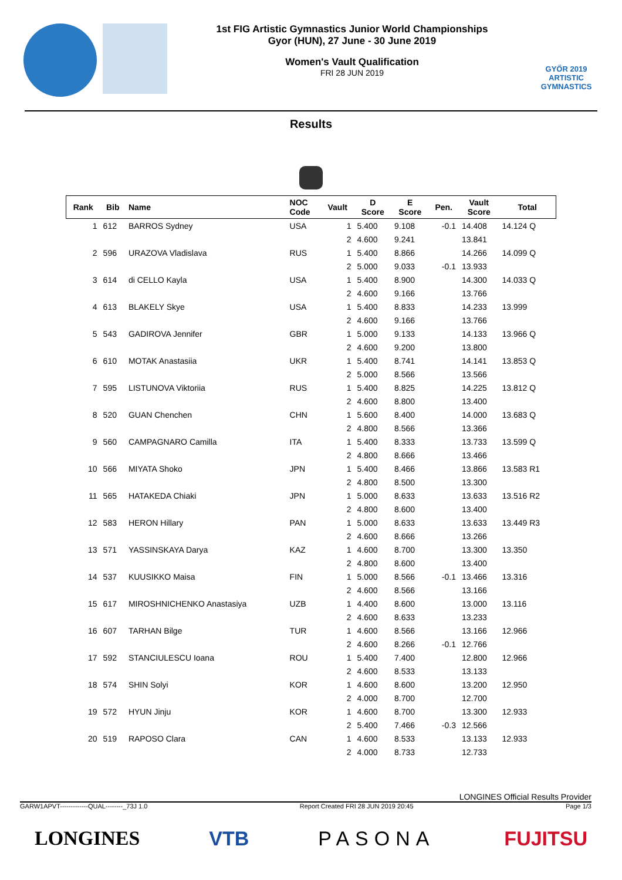1st FIG Artistic Gymnastics Junior World Championships
Gyor (HUN), 27 June - 30 June 2019
Women's Vault Qualification
FRI 28 JUN 2019
GYŐR 2019
ARTISTIC
GYMNASTICS
Results
| Rank | Bib | Name | NOC Code | Vault | D Score | E Score | Pen. | Vault Score | Total |
| --- | --- | --- | --- | --- | --- | --- | --- | --- | --- |
| 1 | 612 | BARROS Sydney | USA | 1 | 5.400 | 9.108 | -0.1 | 14.408 | 14.124 Q |
| | | | | 2 | 4.600 | 9.241 | | 13.841 | |
| 2 | 596 | URAZOVA Vladislava | RUS | 1 | 5.400 | 8.866 | | 14.266 | 14.099 Q |
| | | | | 2 | 5.000 | 9.033 | -0.1 | 13.933 | |
| 3 | 614 | di CELLO Kayla | USA | 1 | 5.400 | 8.900 | | 14.300 | 14.033 Q |
| | | | | 2 | 4.600 | 9.166 | | 13.766 | |
| 4 | 613 | BLAKELY Skye | USA | 1 | 5.400 | 8.833 | | 14.233 | 13.999 |
| | | | | 2 | 4.600 | 9.166 | | 13.766 | |
| 5 | 543 | GADIROVA Jennifer | GBR | 1 | 5.000 | 9.133 | | 14.133 | 13.966 Q |
| | | | | 2 | 4.600 | 9.200 | | 13.800 | |
| 6 | 610 | MOTAK Anastasiia | UKR | 1 | 5.400 | 8.741 | | 14.141 | 13.853 Q |
| | | | | 2 | 5.000 | 8.566 | | 13.566 | |
| 7 | 595 | LISTUNOVA Viktoriia | RUS | 1 | 5.400 | 8.825 | | 14.225 | 13.812 Q |
| | | | | 2 | 4.600 | 8.800 | | 13.400 | |
| 8 | 520 | GUAN Chenchen | CHN | 1 | 5.600 | 8.400 | | 14.000 | 13.683 Q |
| | | | | 2 | 4.800 | 8.566 | | 13.366 | |
| 9 | 560 | CAMPAGNARO Camilla | ITA | 1 | 5.400 | 8.333 | | 13.733 | 13.599 Q |
| | | | | 2 | 4.800 | 8.666 | | 13.466 | |
| 10 | 566 | MIYATA Shoko | JPN | 1 | 5.400 | 8.466 | | 13.866 | 13.583 R1 |
| | | | | 2 | 4.800 | 8.500 | | 13.300 | |
| 11 | 565 | HATAKEDA Chiaki | JPN | 1 | 5.000 | 8.633 | | 13.633 | 13.516 R2 |
| | | | | 2 | 4.800 | 8.600 | | 13.400 | |
| 12 | 583 | HERON Hillary | PAN | 1 | 5.000 | 8.633 | | 13.633 | 13.449 R3 |
| | | | | 2 | 4.600 | 8.666 | | 13.266 | |
| 13 | 571 | YASSINSKAYA Darya | KAZ | 1 | 4.600 | 8.700 | | 13.300 | 13.350 |
| | | | | 2 | 4.800 | 8.600 | | 13.400 | |
| 14 | 537 | KUUSIKKO Maisa | FIN | 1 | 5.000 | 8.566 | -0.1 | 13.466 | 13.316 |
| | | | | 2 | 4.600 | 8.566 | | 13.166 | |
| 15 | 617 | MIROSHNICHENKO Anastasiya | UZB | 1 | 4.400 | 8.600 | | 13.000 | 13.116 |
| | | | | 2 | 4.600 | 8.633 | | 13.233 | |
| 16 | 607 | TARHAN Bilge | TUR | 1 | 4.600 | 8.566 | | 13.166 | 12.966 |
| | | | | 2 | 4.600 | 8.266 | -0.1 | 12.766 | |
| 17 | 592 | STANCIULESCU Ioana | ROU | 1 | 5.400 | 7.400 | | 12.800 | 12.966 |
| | | | | 2 | 4.600 | 8.533 | | 13.133 | |
| 18 | 574 | SHIN Solyi | KOR | 1 | 4.600 | 8.600 | | 13.200 | 12.950 |
| | | | | 2 | 4.000 | 8.700 | | 12.700 | |
| 19 | 572 | HYUN Jinju | KOR | 1 | 4.600 | 8.700 | | 13.300 | 12.933 |
| | | | | 2 | 5.400 | 7.466 | -0.3 | 12.566 | |
| 20 | 519 | RAPOSO Clara | CAN | 1 | 4.600 | 8.533 | | 13.133 | 12.933 |
| | | | | 2 | 4.000 | 8.733 | | 12.733 | |
LONGINES Official Results Provider
GARW1APVT-------------QUAL--------_73J 1.0 Report Created FRI 28 JUN 2019 20:45 Page 1/3
LONGINES VTB PASONA FUJITSU